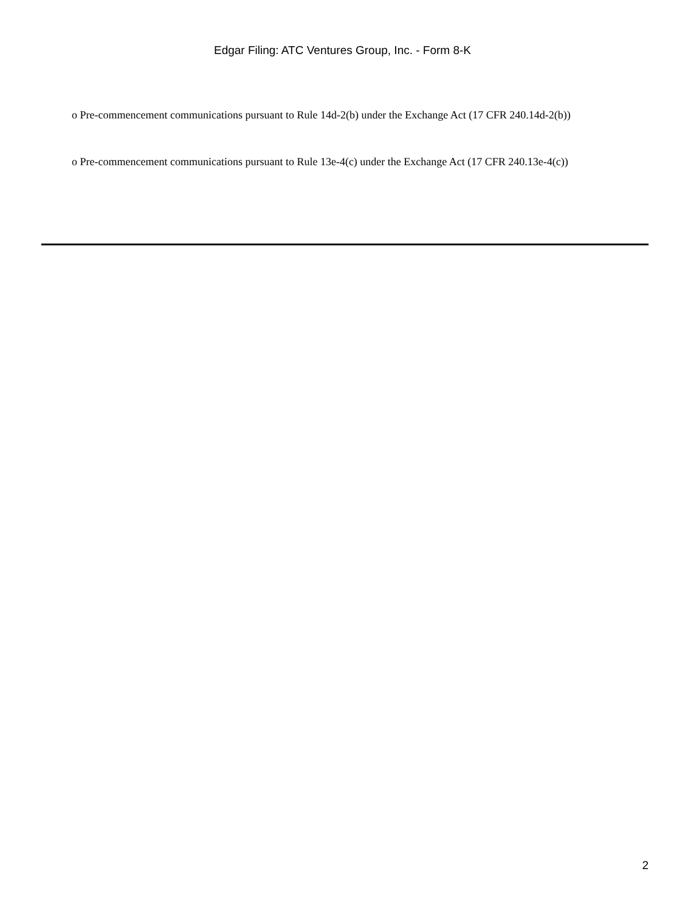Edgar Filing: ATC Ventures Group, Inc. - Form 8-K
o Pre-commencement communications pursuant to Rule 14d-2(b) under the Exchange Act (17 CFR 240.14d-2(b))
o Pre-commencement communications pursuant to Rule 13e-4(c) under the Exchange Act (17 CFR 240.13e-4(c))
2